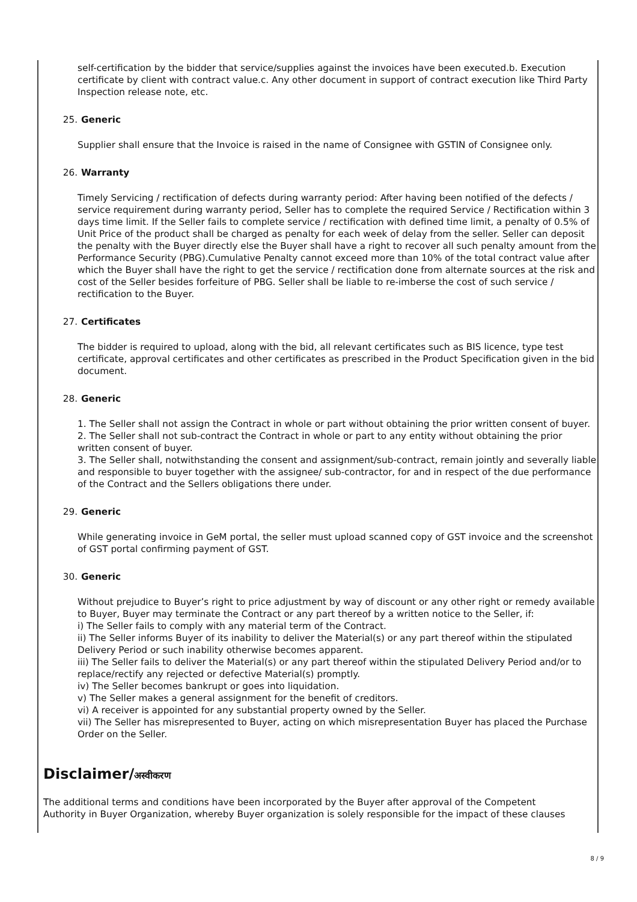self-certification by the bidder that service/supplies against the invoices have been executed.b. Execution certificate by client with contract value.c. Any other document in support of contract execution like Third Party Inspection release note, etc.
25. Generic
Supplier shall ensure that the Invoice is raised in the name of Consignee with GSTIN of Consignee only.
26. Warranty
Timely Servicing / rectification of defects during warranty period: After having been notified of the defects / service requirement during warranty period, Seller has to complete the required Service / Rectification within 3 days time limit. If the Seller fails to complete service / rectification with defined time limit, a penalty of 0.5% of Unit Price of the product shall be charged as penalty for each week of delay from the seller. Seller can deposit the penalty with the Buyer directly else the Buyer shall have a right to recover all such penalty amount from the Performance Security (PBG).Cumulative Penalty cannot exceed more than 10% of the total contract value after which the Buyer shall have the right to get the service / rectification done from alternate sources at the risk and cost of the Seller besides forfeiture of PBG. Seller shall be liable to re-imberse the cost of such service / rectification to the Buyer.
27. Certificates
The bidder is required to upload, along with the bid, all relevant certificates such as BIS licence, type test certificate, approval certificates and other certificates as prescribed in the Product Specification given in the bid document.
28. Generic
1. The Seller shall not assign the Contract in whole or part without obtaining the prior written consent of buyer.
2. The Seller shall not sub-contract the Contract in whole or part to any entity without obtaining the prior written consent of buyer.
3. The Seller shall, notwithstanding the consent and assignment/sub-contract, remain jointly and severally liable and responsible to buyer together with the assignee/ sub-contractor, for and in respect of the due performance of the Contract and the Sellers obligations there under.
29. Generic
While generating invoice in GeM portal, the seller must upload scanned copy of GST invoice and the screenshot of GST portal confirming payment of GST.
30. Generic
Without prejudice to Buyer’s right to price adjustment by way of discount or any other right or remedy available to Buyer, Buyer may terminate the Contract or any part thereof by a written notice to the Seller, if:
i) The Seller fails to comply with any material term of the Contract.
ii) The Seller informs Buyer of its inability to deliver the Material(s) or any part thereof within the stipulated Delivery Period or such inability otherwise becomes apparent.
iii) The Seller fails to deliver the Material(s) or any part thereof within the stipulated Delivery Period and/or to replace/rectify any rejected or defective Material(s) promptly.
iv) The Seller becomes bankrupt or goes into liquidation.
v) The Seller makes a general assignment for the benefit of creditors.
vi) A receiver is appointed for any substantial property owned by the Seller.
vii) The Seller has misrepresented to Buyer, acting on which misrepresentation Buyer has placed the Purchase Order on the Seller.
Disclaimer/अस्वीकरण
The additional terms and conditions have been incorporated by the Buyer after approval of the Competent Authority in Buyer Organization, whereby Buyer organization is solely responsible for the impact of these clauses
8 / 9